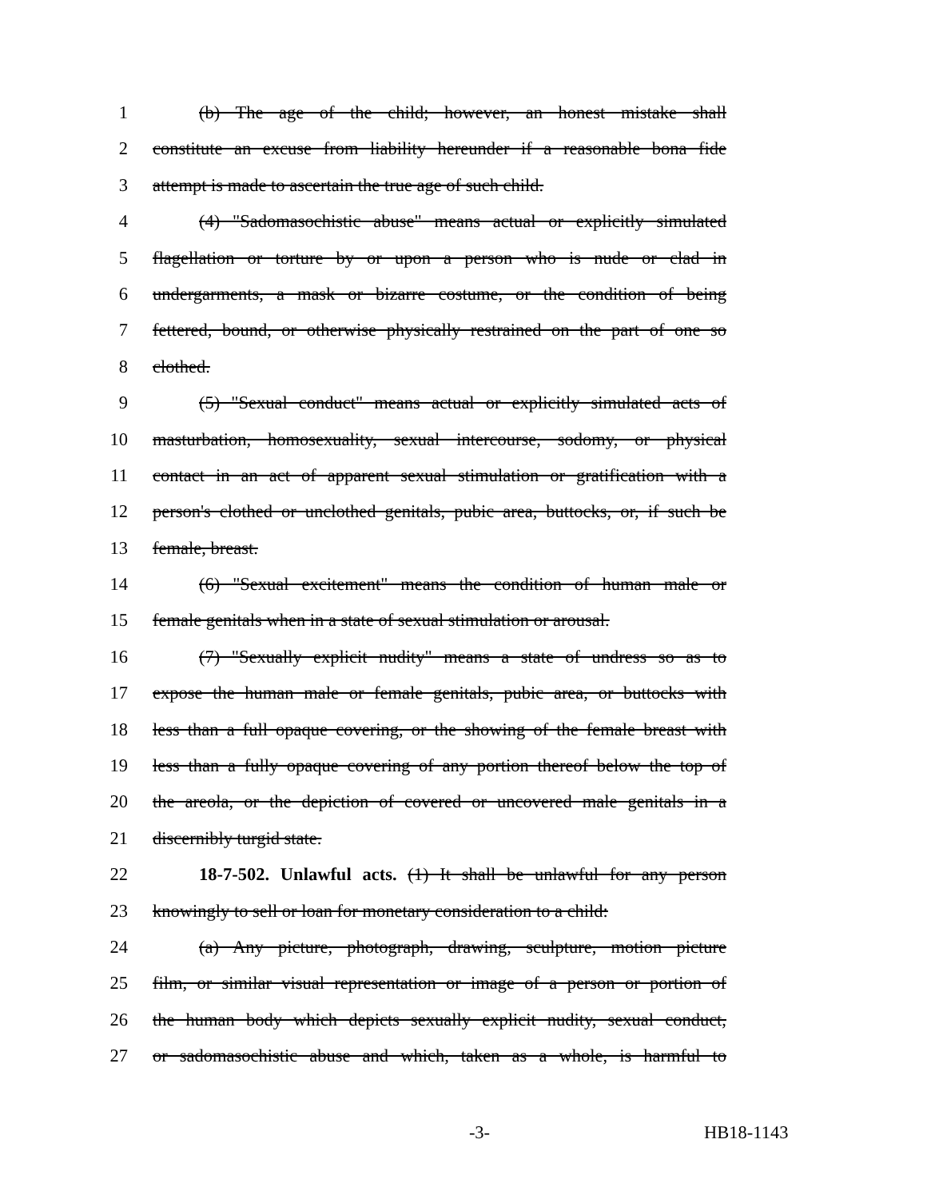1 (b) The age of the child; however, an honest mistake shall
2 constitute an excuse from liability hereunder if a reasonable bona fide
3 attempt is made to ascertain the true age of such child.
4 (4) "Sadomasochistic abuse" means actual or explicitly simulated
5 flagellation or torture by or upon a person who is nude or clad in
6 undergarments, a mask or bizarre costume, or the condition of being
7 fettered, bound, or otherwise physically restrained on the part of one so
8 clothed.
9 (5) "Sexual conduct" means actual or explicitly simulated acts of
10 masturbation, homosexuality, sexual intercourse, sodomy, or physical
11 contact in an act of apparent sexual stimulation or gratification with a
12 person's clothed or unclothed genitals, pubic area, buttocks, or, if such be
13 female, breast.
14 (6) "Sexual excitement" means the condition of human male or
15 female genitals when in a state of sexual stimulation or arousal.
16 (7) "Sexually explicit nudity" means a state of undress so as to
17 expose the human male or female genitals, pubic area, or buttocks with
18 less than a full opaque covering, or the showing of the female breast with
19 less than a fully opaque covering of any portion thereof below the top of
20 the areola, or the depiction of covered or uncovered male genitals in a
21 discernibly turgid state.
22 18-7-502. Unlawful acts. (1) It shall be unlawful for any person
23 knowingly to sell or loan for monetary consideration to a child:
24 (a) Any picture, photograph, drawing, sculpture, motion picture
25 film, or similar visual representation or image of a person or portion of
26 the human body which depicts sexually explicit nudity, sexual conduct,
27 or sadomasochistic abuse and which, taken as a whole, is harmful to
-3- HB18-1143